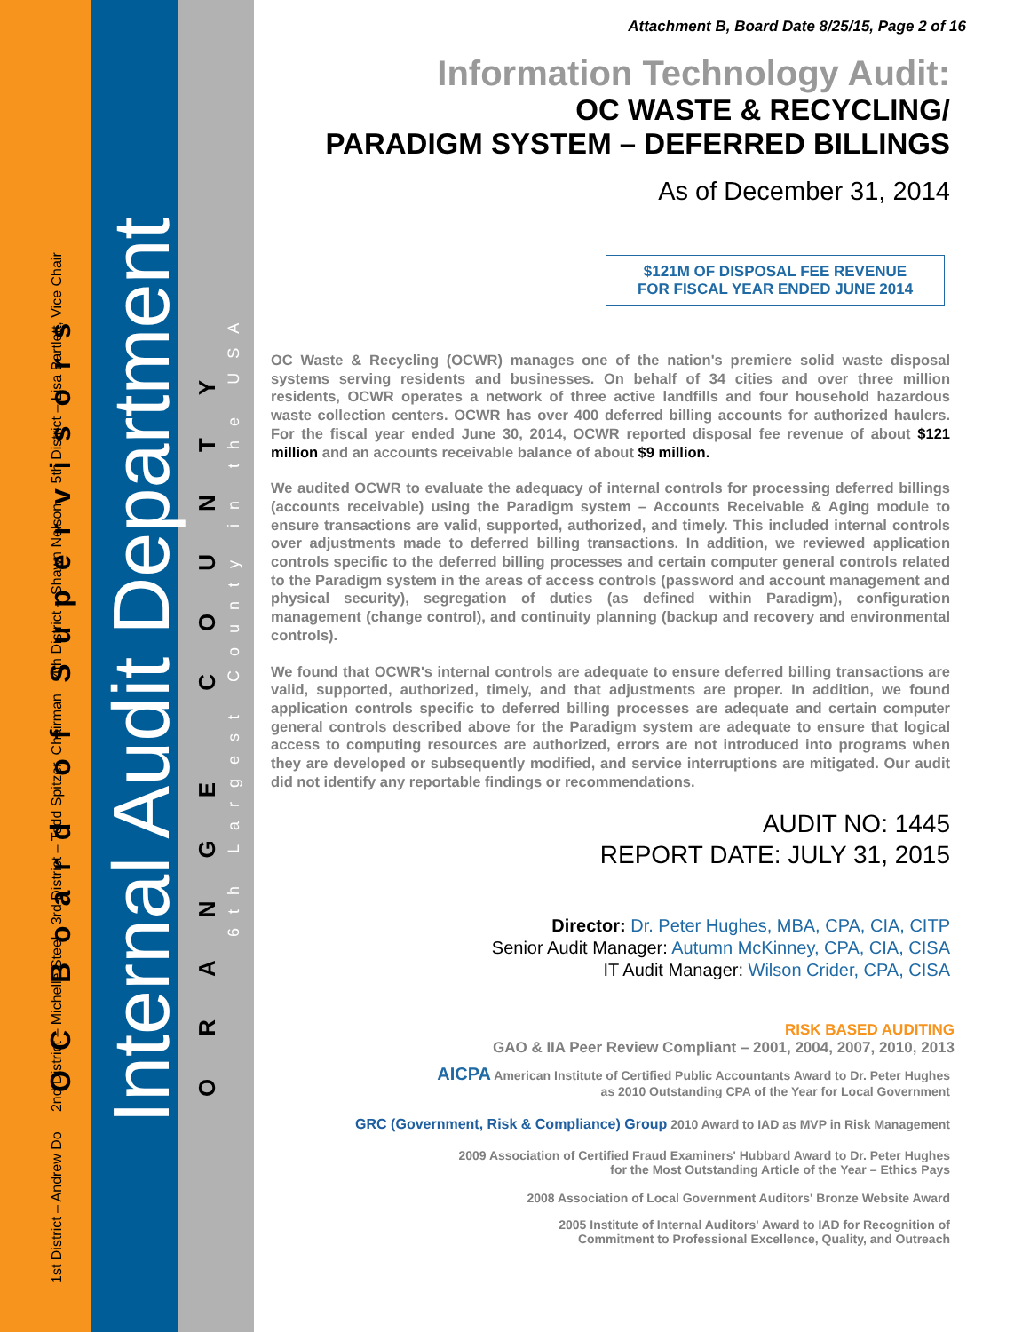OC Board of Supervisors
1st District – Andrew Do 2nd District – Michelle Steel 3rd District – Todd Spitzer, Chairman 4th District – Shawn Nelson 5th District – Lisa Bartlett, Vice Chair
Internal Audit Department
ORANGE COUNTY
6th Largest County in the USA
Attachment B, Board Date 8/25/15, Page 2 of 16
Information Technology Audit:
OC WASTE & RECYCLING/
PARADIGM SYSTEM – DEFERRED BILLINGS
As of December 31, 2014
$121M OF DISPOSAL FEE REVENUE
FOR FISCAL YEAR ENDED JUNE 2014
OC Waste & Recycling (OCWR) manages one of the nation's premiere solid waste disposal systems serving residents and businesses. On behalf of 34 cities and over three million residents, OCWR operates a network of three active landfills and four household hazardous waste collection centers. OCWR has over 400 deferred billing accounts for authorized haulers. For the fiscal year ended June 30, 2014, OCWR reported disposal fee revenue of about $121 million and an accounts receivable balance of about $9 million.
We audited OCWR to evaluate the adequacy of internal controls for processing deferred billings (accounts receivable) using the Paradigm system – Accounts Receivable & Aging module to ensure transactions are valid, supported, authorized, and timely. This included internal controls over adjustments made to deferred billing transactions. In addition, we reviewed application controls specific to the deferred billing processes and certain computer general controls related to the Paradigm system in the areas of access controls (password and account management and physical security), segregation of duties (as defined within Paradigm), configuration management (change control), and continuity planning (backup and recovery and environmental controls).
We found that OCWR's internal controls are adequate to ensure deferred billing transactions are valid, supported, authorized, timely, and that adjustments are proper. In addition, we found application controls specific to deferred billing processes are adequate and certain computer general controls described above for the Paradigm system are adequate to ensure that logical access to computing resources are authorized, errors are not introduced into programs when they are developed or subsequently modified, and service interruptions are mitigated. Our audit did not identify any reportable findings or recommendations.
AUDIT NO: 1445
REPORT DATE: JULY 31, 2015
Director: Dr. Peter Hughes, MBA, CPA, CIA, CITP
Senior Audit Manager: Autumn McKinney, CPA, CIA, CISA
IT Audit Manager: Wilson Crider, CPA, CISA
RISK BASED AUDITING
GAO & IIA Peer Review Compliant – 2001, 2004, 2007, 2010, 2013
AICPA American Institute of Certified Public Accountants Award to Dr. Peter Hughes
as 2010 Outstanding CPA of the Year for Local Government
GRC (Government, Risk & Compliance) Group 2010 Award to IAD as MVP in Risk Management
2009 Association of Certified Fraud Examiners' Hubbard Award to Dr. Peter Hughes
for the Most Outstanding Article of the Year – Ethics Pays
2008 Association of Local Government Auditors' Bronze Website Award
2005 Institute of Internal Auditors' Award to IAD for Recognition of
Commitment to Professional Excellence, Quality, and Outreach